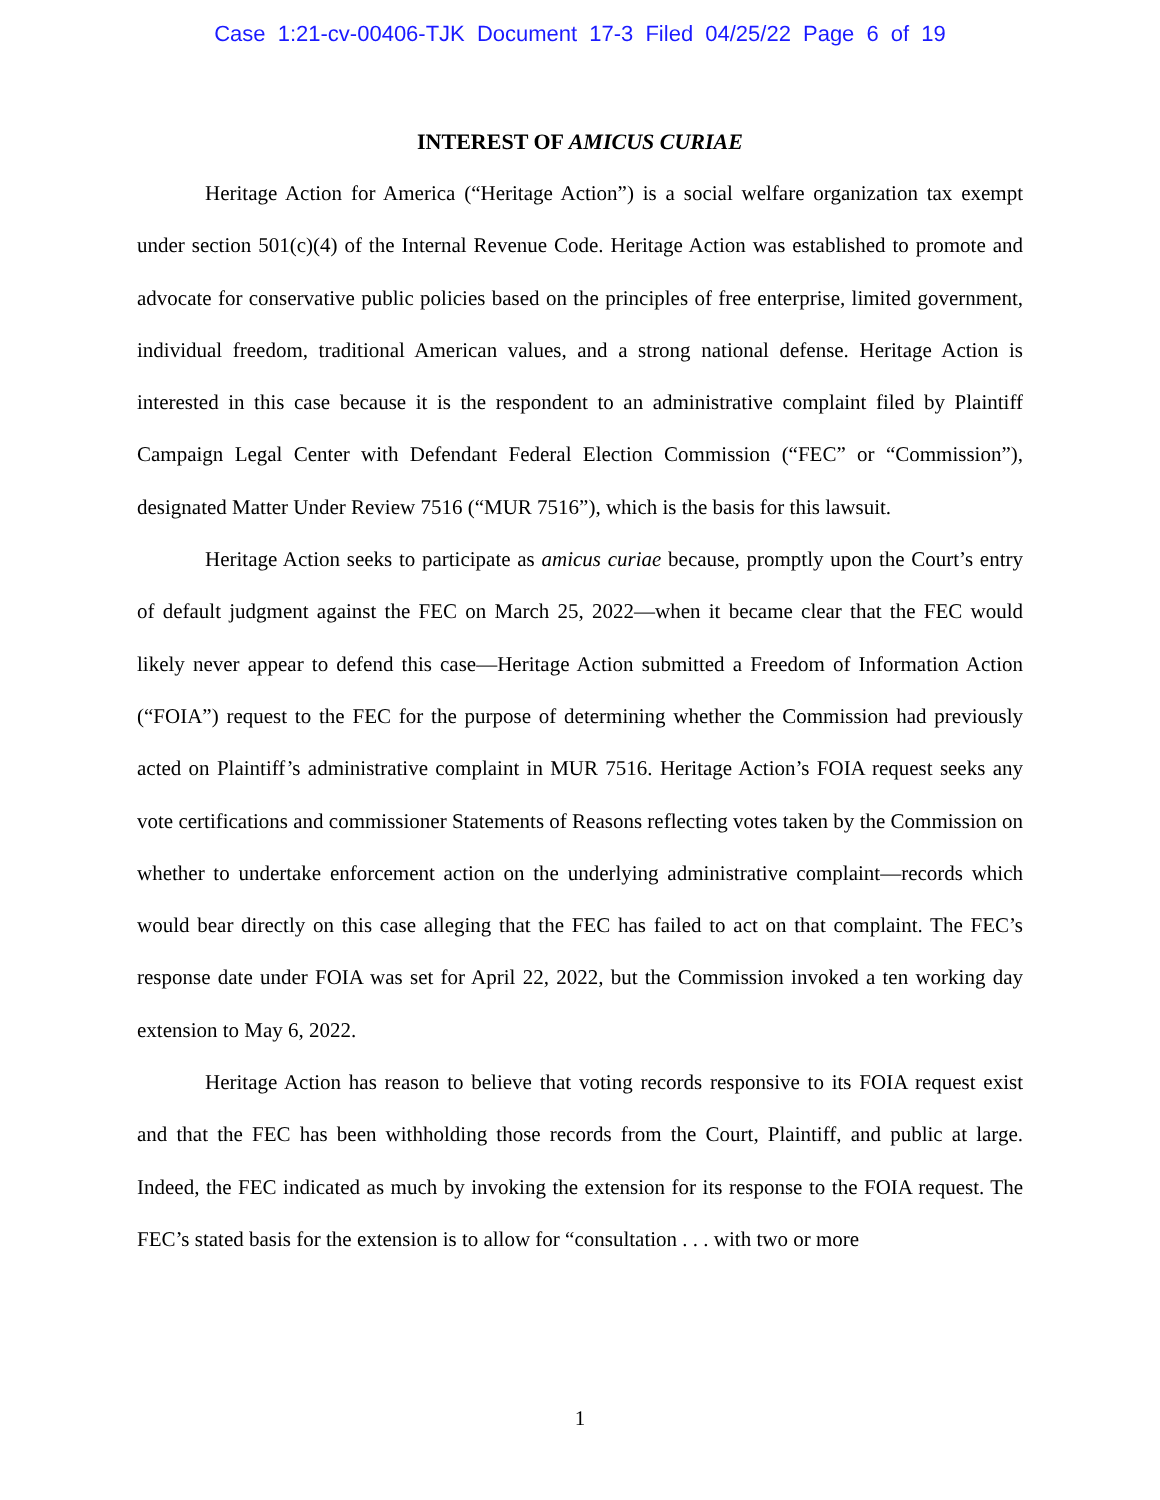Case 1:21-cv-00406-TJK Document 17-3 Filed 04/25/22 Page 6 of 19
INTEREST OF AMICUS CURIAE
Heritage Action for America (“Heritage Action”) is a social welfare organization tax exempt under section 501(c)(4) of the Internal Revenue Code. Heritage Action was established to promote and advocate for conservative public policies based on the principles of free enterprise, limited government, individual freedom, traditional American values, and a strong national defense. Heritage Action is interested in this case because it is the respondent to an administrative complaint filed by Plaintiff Campaign Legal Center with Defendant Federal Election Commission (“FEC” or “Commission”), designated Matter Under Review 7516 (“MUR 7516”), which is the basis for this lawsuit.
Heritage Action seeks to participate as amicus curiae because, promptly upon the Court’s entry of default judgment against the FEC on March 25, 2022—when it became clear that the FEC would likely never appear to defend this case—Heritage Action submitted a Freedom of Information Action (“FOIA”) request to the FEC for the purpose of determining whether the Commission had previously acted on Plaintiff’s administrative complaint in MUR 7516. Heritage Action’s FOIA request seeks any vote certifications and commissioner Statements of Reasons reflecting votes taken by the Commission on whether to undertake enforcement action on the underlying administrative complaint—records which would bear directly on this case alleging that the FEC has failed to act on that complaint. The FEC’s response date under FOIA was set for April 22, 2022, but the Commission invoked a ten working day extension to May 6, 2022.
Heritage Action has reason to believe that voting records responsive to its FOIA request exist and that the FEC has been withholding those records from the Court, Plaintiff, and public at large. Indeed, the FEC indicated as much by invoking the extension for its response to the FOIA request. The FEC’s stated basis for the extension is to allow for “consultation . . . with two or more
1